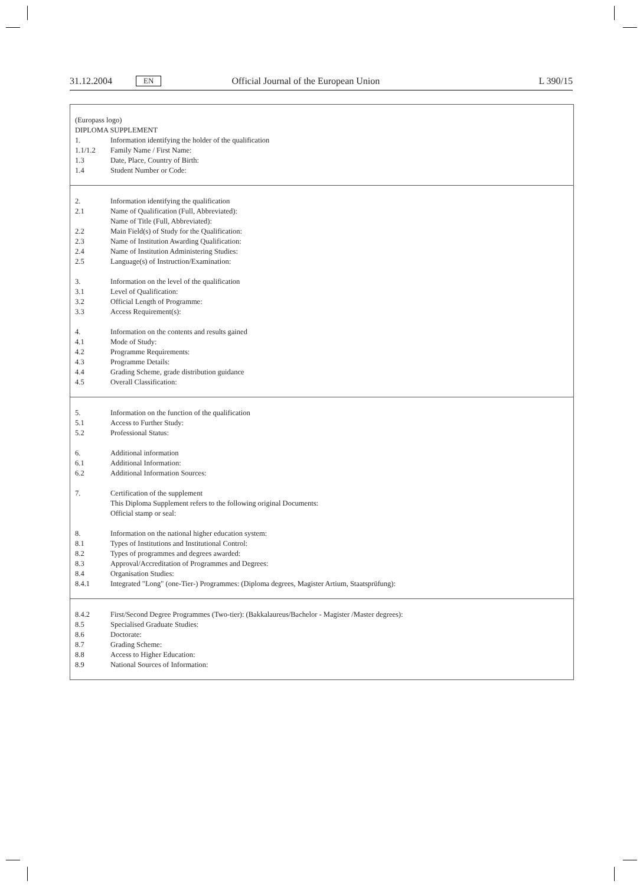31.12.2004 EN Official Journal of the European Union L 390/15
(Europass logo)
DIPLOMA SUPPLEMENT
1. Information identifying the holder of the qualification
1.1/1.2 Family Name / First Name:
1.3 Date, Place, Country of Birth:
1.4 Student Number or Code:
2. Information identifying the qualification
2.1 Name of Qualification (Full, Abbreviated):
Name of Title (Full, Abbreviated):
2.2 Main Field(s) of Study for the Qualification:
2.3 Name of Institution Awarding Qualification:
2.4 Name of Institution Administering Studies:
2.5 Language(s) of Instruction/Examination:
3. Information on the level of the qualification
3.1 Level of Qualification:
3.2 Official Length of Programme:
3.3 Access Requirement(s):
4. Information on the contents and results gained
4.1 Mode of Study:
4.2 Programme Requirements:
4.3 Programme Details:
4.4 Grading Scheme, grade distribution guidance
4.5 Overall Classification:
5. Information on the function of the qualification
5.1 Access to Further Study:
5.2 Professional Status:
6. Additional information
6.1 Additional Information:
6.2 Additional Information Sources:
7. Certification of the supplement
This Diploma Supplement refers to the following original Documents:
Official stamp or seal:
8. Information on the national higher education system:
8.1 Types of Institutions and Institutional Control:
8.2 Types of programmes and degrees awarded:
8.3 Approval/Accreditation of Programmes and Degrees:
8.4 Organisation Studies:
8.4.1 Integrated "Long" (one-Tier-) Programmes: (Diploma degrees, Magister Artium, Staatsprüfung):
8.4.2 First/Second Degree Programmes (Two-tier): (Bakkalaureus/Bachelor - Magister /Master degrees):
8.5 Specialised Graduate Studies:
8.6 Doctorate:
8.7 Grading Scheme:
8.8 Access to Higher Education:
8.9 National Sources of Information: